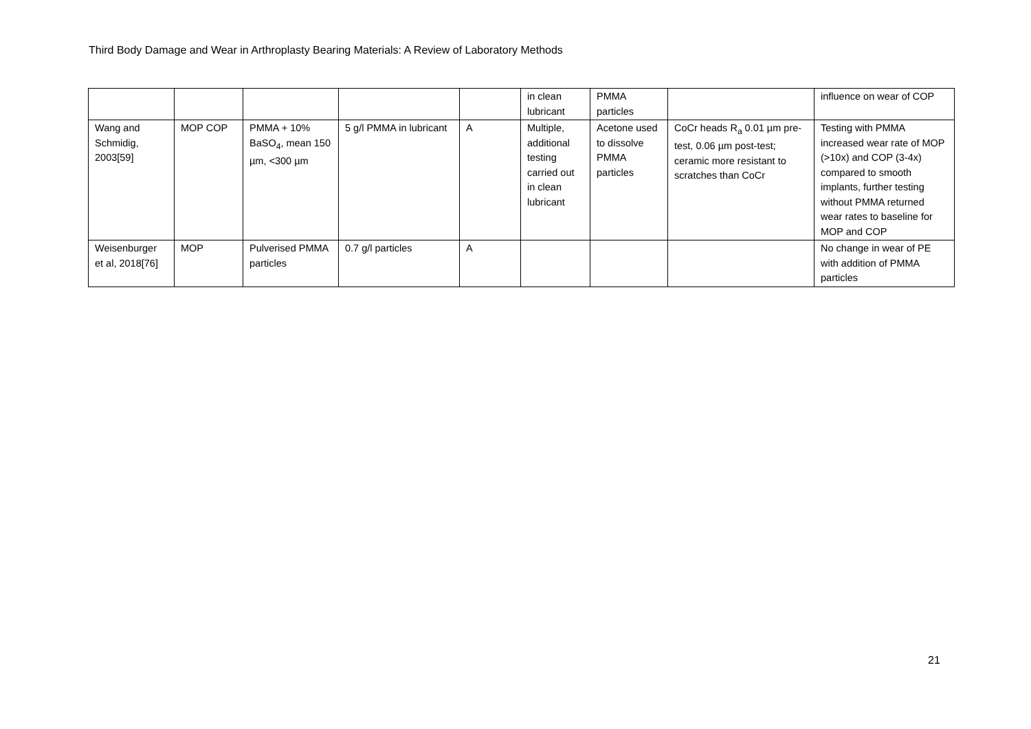Third Body Damage and Wear in Arthroplasty Bearing Materials: A Review of Laboratory Methods
| | | | | | in clean lubricant | PMMA particles | | influence on wear of COP |
| Wang and Schmidig, 2003[59] | MOP COP | PMMA + 10% BaSO<sub>4</sub>, mean 150 µm, <300 µm | 5 g/l PMMA in lubricant | A | Multiple, additional testing carried out in clean lubricant | Acetone used to dissolve PMMA particles | CoCr heads R<sub>a</sub> 0.01 µm pre-test, 0.06 µm post-test; ceramic more resistant to scratches than CoCr | Testing with PMMA increased wear rate of MOP (>10x) and COP (3-4x) compared to smooth implants, further testing without PMMA returned wear rates to baseline for MOP and COP |
| Weisenburger et al, 2018[76] | MOP | Pulverised PMMA particles | 0.7 g/l particles | A | | | | No change in wear of PE with addition of PMMA particles |
21